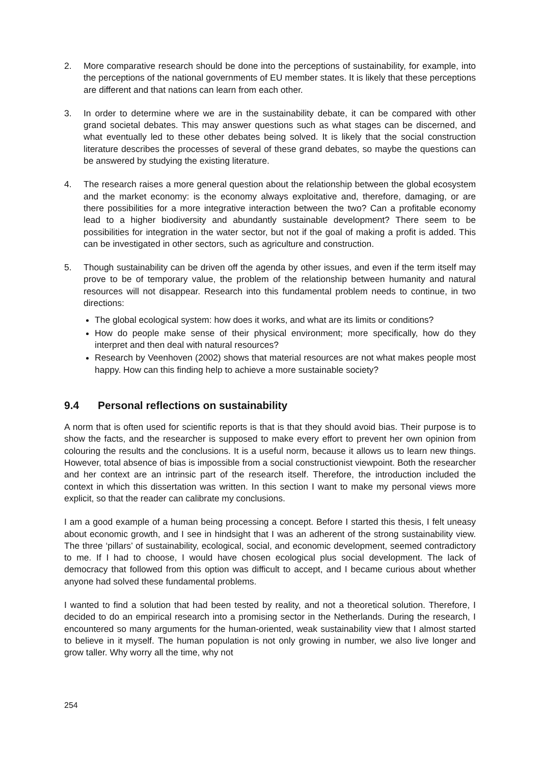2. More comparative research should be done into the perceptions of sustainability, for example, into the perceptions of the national governments of EU member states. It is likely that these perceptions are different and that nations can learn from each other.
3. In order to determine where we are in the sustainability debate, it can be compared with other grand societal debates. This may answer questions such as what stages can be discerned, and what eventually led to these other debates being solved. It is likely that the social construction literature describes the processes of several of these grand debates, so maybe the questions can be answered by studying the existing literature.
4. The research raises a more general question about the relationship between the global ecosystem and the market economy: is the economy always exploitative and, therefore, damaging, or are there possibilities for a more integrative interaction between the two? Can a profitable economy lead to a higher biodiversity and abundantly sustainable development? There seem to be possibilities for integration in the water sector, but not if the goal of making a profit is added. This can be investigated in other sectors, such as agriculture and construction.
5. Though sustainability can be driven off the agenda by other issues, and even if the term itself may prove to be of temporary value, the problem of the relationship between humanity and natural resources will not disappear. Research into this fundamental problem needs to continue, in two directions:
The global ecological system: how does it works, and what are its limits or conditions?
How do people make sense of their physical environment; more specifically, how do they interpret and then deal with natural resources?
Research by Veenhoven (2002) shows that material resources are not what makes people most happy. How can this finding help to achieve a more sustainable society?
9.4 Personal reflections on sustainability
A norm that is often used for scientific reports is that is that they should avoid bias. Their purpose is to show the facts, and the researcher is supposed to make every effort to prevent her own opinion from colouring the results and the conclusions. It is a useful norm, because it allows us to learn new things. However, total absence of bias is impossible from a social constructionist viewpoint. Both the researcher and her context are an intrinsic part of the research itself. Therefore, the introduction included the context in which this dissertation was written. In this section I want to make my personal views more explicit, so that the reader can calibrate my conclusions.
I am a good example of a human being processing a concept. Before I started this thesis, I felt uneasy about economic growth, and I see in hindsight that I was an adherent of the strong sustainability view. The three ‘pillars’ of sustainability, ecological, social, and economic development, seemed contradictory to me. If I had to choose, I would have chosen ecological plus social development. The lack of democracy that followed from this option was difficult to accept, and I became curious about whether anyone had solved these fundamental problems.
I wanted to find a solution that had been tested by reality, and not a theoretical solution. Therefore, I decided to do an empirical research into a promising sector in the Netherlands. During the research, I encountered so many arguments for the human-oriented, weak sustainability view that I almost started to believe in it myself. The human population is not only growing in number, we also live longer and grow taller. Why worry all the time, why not
254